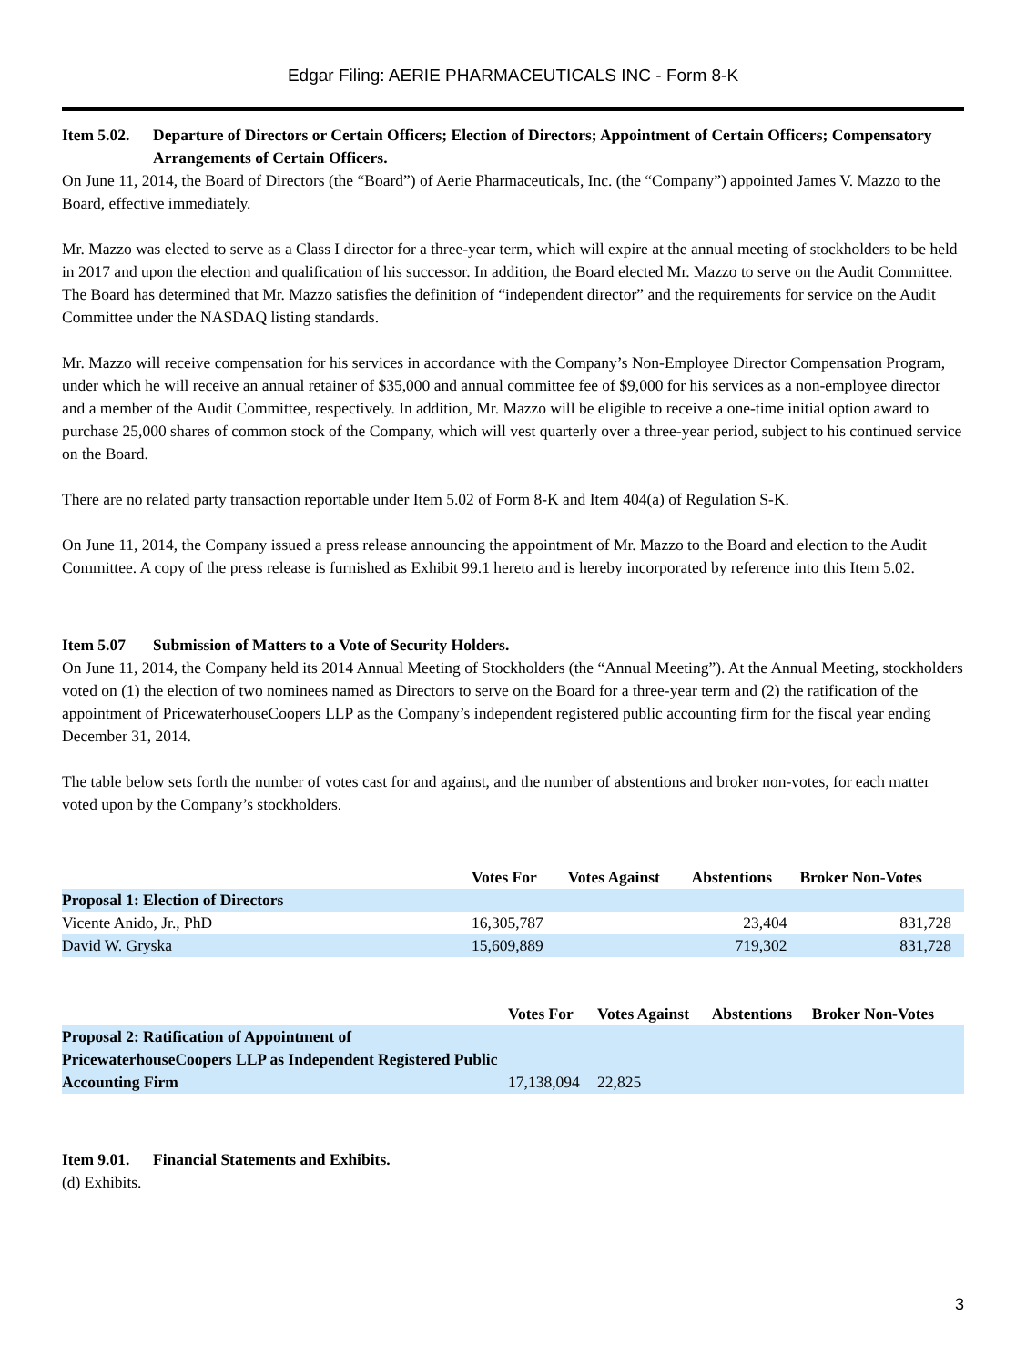Edgar Filing: AERIE PHARMACEUTICALS INC - Form 8-K
Item 5.02. Departure of Directors or Certain Officers; Election of Directors; Appointment of Certain Officers; Compensatory Arrangements of Certain Officers.
On June 11, 2014, the Board of Directors (the “Board”) of Aerie Pharmaceuticals, Inc. (the “Company”) appointed James V. Mazzo to the Board, effective immediately.
Mr. Mazzo was elected to serve as a Class I director for a three-year term, which will expire at the annual meeting of stockholders to be held in 2017 and upon the election and qualification of his successor. In addition, the Board elected Mr. Mazzo to serve on the Audit Committee. The Board has determined that Mr. Mazzo satisfies the definition of “independent director” and the requirements for service on the Audit Committee under the NASDAQ listing standards.
Mr. Mazzo will receive compensation for his services in accordance with the Company’s Non-Employee Director Compensation Program, under which he will receive an annual retainer of $35,000 and annual committee fee of $9,000 for his services as a non-employee director and a member of the Audit Committee, respectively. In addition, Mr. Mazzo will be eligible to receive a one-time initial option award to purchase 25,000 shares of common stock of the Company, which will vest quarterly over a three-year period, subject to his continued service on the Board.
There are no related party transaction reportable under Item 5.02 of Form 8-K and Item 404(a) of Regulation S-K.
On June 11, 2014, the Company issued a press release announcing the appointment of Mr. Mazzo to the Board and election to the Audit Committee. A copy of the press release is furnished as Exhibit 99.1 hereto and is hereby incorporated by reference into this Item 5.02.
Item 5.07 Submission of Matters to a Vote of Security Holders.
On June 11, 2014, the Company held its 2014 Annual Meeting of Stockholders (the “Annual Meeting”). At the Annual Meeting, stockholders voted on (1) the election of two nominees named as Directors to serve on the Board for a three-year term and (2) the ratification of the appointment of PricewaterhouseCoopers LLP as the Company’s independent registered public accounting firm for the fiscal year ending December 31, 2014.
The table below sets forth the number of votes cast for and against, and the number of abstentions and broker non-votes, for each matter voted upon by the Company’s stockholders.
| | Votes For | Votes Against | Abstentions | Broker Non-Votes |
| --- | --- | --- | --- | --- |
| Proposal 1: Election of Directors | | | | |
| Vicente Anido, Jr., PhD | 16,305,787 | | 23,404 | 831,728 |
| David W. Gryska | 15,609,889 | | 719,302 | 831,728 |
| | Votes For | Votes Against | Abstentions | Broker Non-Votes |
| --- | --- | --- | --- | --- |
| Proposal 2: Ratification of Appointment of PricewaterhouseCoopers LLP as Independent Registered Public Accounting Firm | 17,138,094 | 22,825 | | |
Item 9.01. Financial Statements and Exhibits.
(d) Exhibits.
3